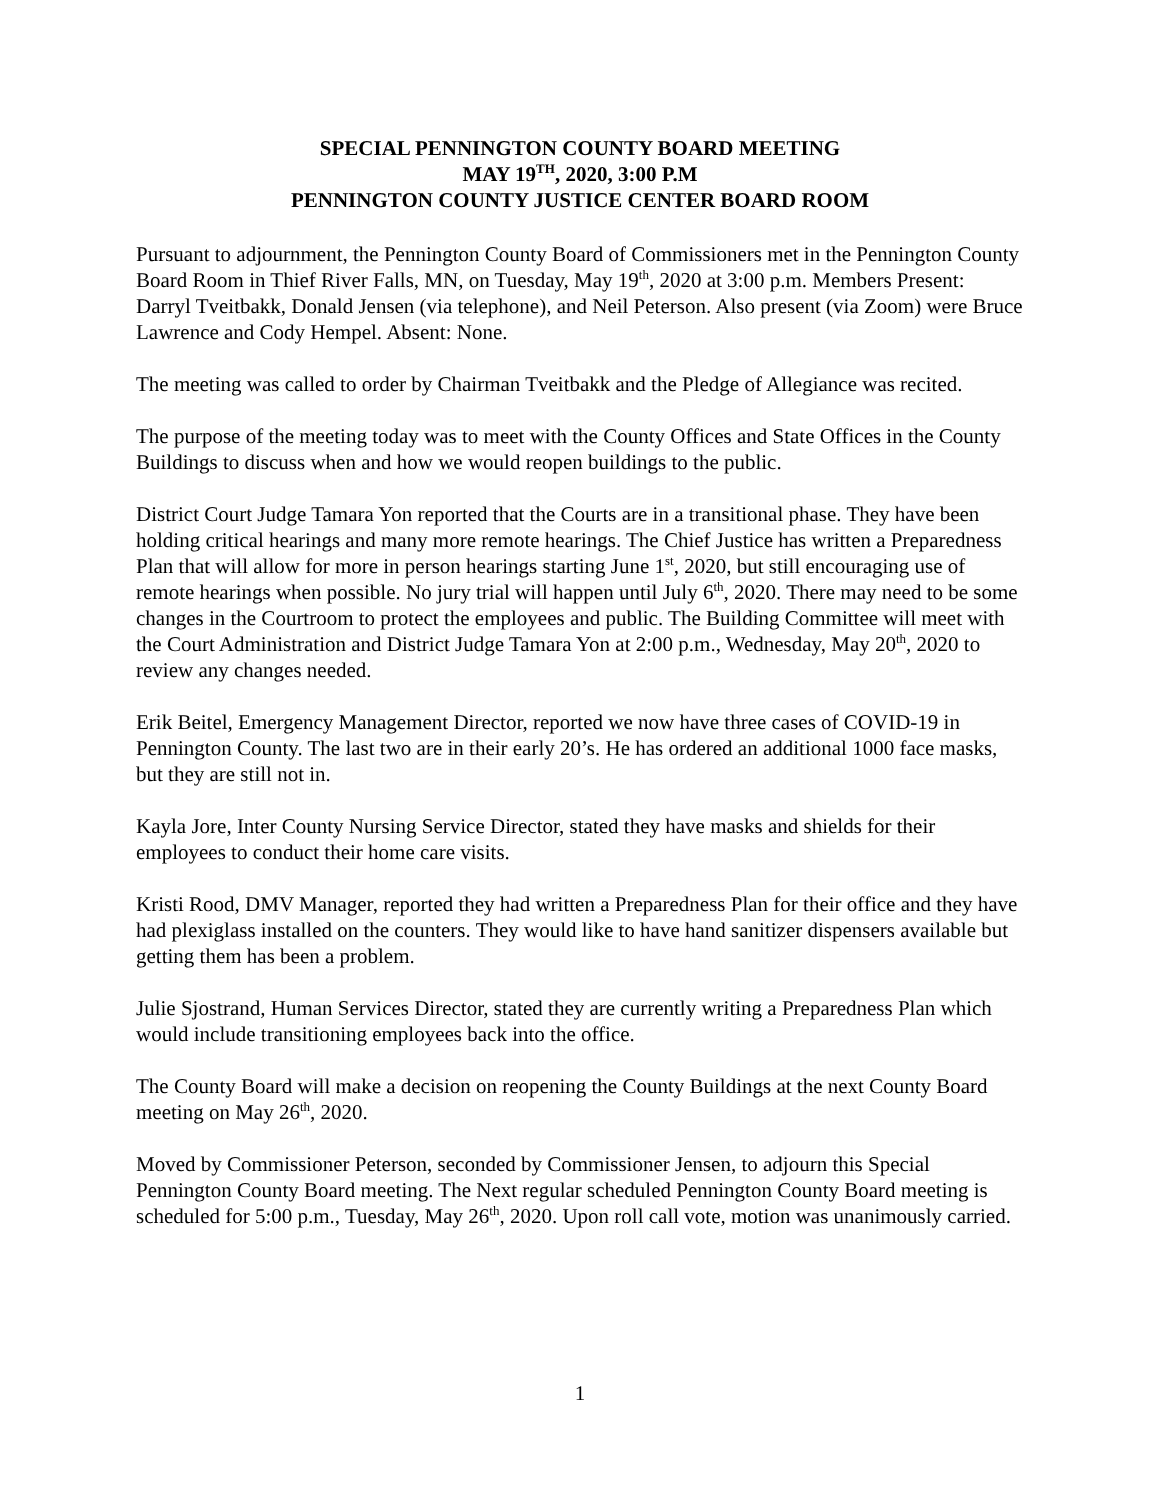SPECIAL PENNINGTON COUNTY BOARD MEETING
MAY 19<sup>TH</sup>, 2020, 3:00 P.M
PENNINGTON COUNTY JUSTICE CENTER BOARD ROOM
Pursuant to adjournment, the Pennington County Board of Commissioners met in the Pennington County Board Room in Thief River Falls, MN, on Tuesday, May 19<sup>th</sup>, 2020 at 3:00 p.m. Members Present: Darryl Tveitbakk, Donald Jensen (via telephone), and Neil Peterson. Also present (via Zoom) were Bruce Lawrence and Cody Hempel. Absent: None.
The meeting was called to order by Chairman Tveitbakk and the Pledge of Allegiance was recited.
The purpose of the meeting today was to meet with the County Offices and State Offices in the County Buildings to discuss when and how we would reopen buildings to the public.
District Court Judge Tamara Yon reported that the Courts are in a transitional phase. They have been holding critical hearings and many more remote hearings. The Chief Justice has written a Preparedness Plan that will allow for more in person hearings starting June 1<sup>st</sup>, 2020, but still encouraging use of remote hearings when possible. No jury trial will happen until July 6<sup>th</sup>, 2020. There may need to be some changes in the Courtroom to protect the employees and public. The Building Committee will meet with the Court Administration and District Judge Tamara Yon at 2:00 p.m., Wednesday, May 20<sup>th</sup>, 2020 to review any changes needed.
Erik Beitel, Emergency Management Director, reported we now have three cases of COVID-19 in Pennington County. The last two are in their early 20’s. He has ordered an additional 1000 face masks, but they are still not in.
Kayla Jore, Inter County Nursing Service Director, stated they have masks and shields for their employees to conduct their home care visits.
Kristi Rood, DMV Manager, reported they had written a Preparedness Plan for their office and they have had plexiglass installed on the counters. They would like to have hand sanitizer dispensers available but getting them has been a problem.
Julie Sjostrand, Human Services Director, stated they are currently writing a Preparedness Plan which would include transitioning employees back into the office.
The County Board will make a decision on reopening the County Buildings at the next County Board meeting on May 26<sup>th</sup>, 2020.
Moved by Commissioner Peterson, seconded by Commissioner Jensen, to adjourn this Special Pennington County Board meeting. The Next regular scheduled Pennington County Board meeting is scheduled for 5:00 p.m., Tuesday, May 26<sup>th</sup>, 2020. Upon roll call vote, motion was unanimously carried.
1